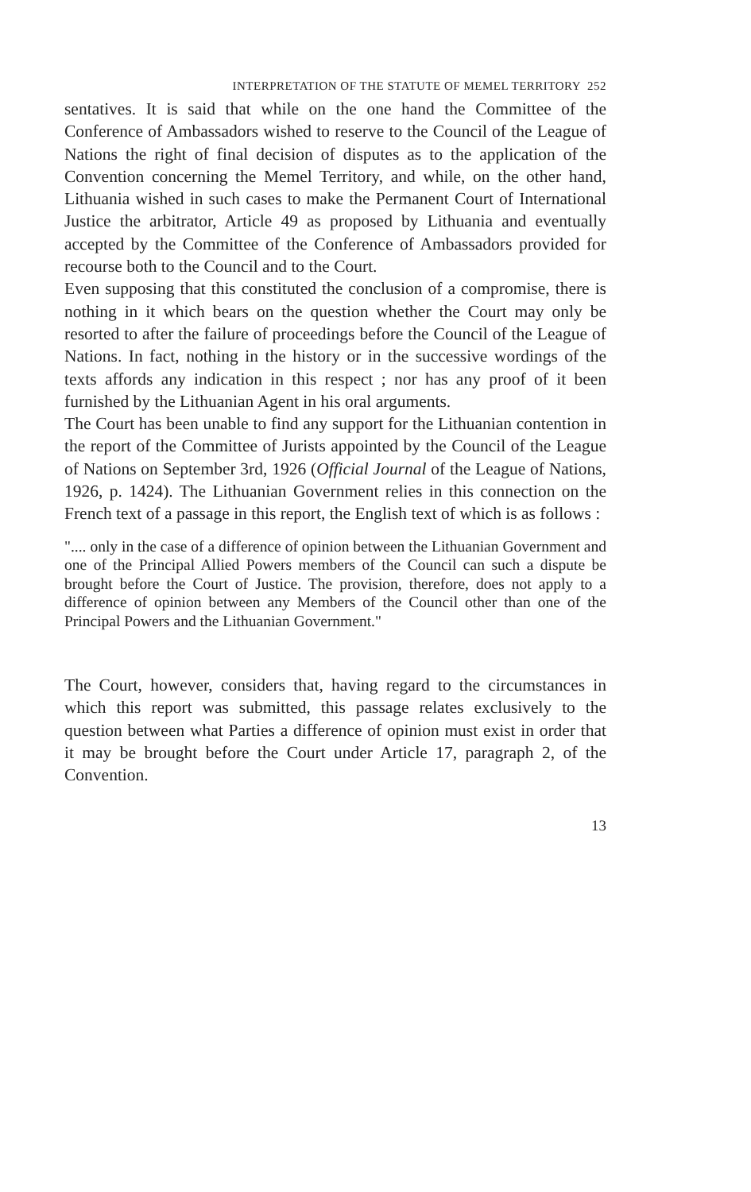INTERPRETATION OF THE STATUTE OF MEMEL TERRITORY 252
sentatives. It is said that while on the one hand the Committee of the Conference of Ambassadors wished to reserve to the Council of the League of Nations the right of final decision of disputes as to the application of the Convention concerning the Memel Territory, and while, on the other hand, Lithuania wished in such cases to make the Permanent Court of International Justice the arbitrator, Article 49 as proposed by Lithuania and eventually accepted by the Committee of the Conference of Ambassadors provided for recourse both to the Council and to the Court.
Even supposing that this constituted the conclusion of a compromise, there is nothing in it which bears on the question whether the Court may only be resorted to after the failure of proceedings before the Council of the League of Nations. In fact, nothing in the history or in the successive wordings of the texts affords any indication in this respect ; nor has any proof of it been furnished by the Lithuanian Agent in his oral arguments.
The Court has been unable to find any support for the Lithuanian contention in the report of the Committee of Jurists appointed by the Council of the League of Nations on September 3rd, 1926 (Official Journal of the League of Nations, 1926, p. 1424). The Lithuanian Government relies in this connection on the French text of a passage in this report, the English text of which is as follows :
".... only in the case of a difference of opinion between the Lithuanian Government and one of the Principal Allied Powers members of the Council can such a dispute be brought before the Court of Justice. The provision, therefore, does not apply to a difference of opinion between any Members of the Council other than one of the Principal Powers and the Lithuanian Government."
The Court, however, considers that, having regard to the circumstances in which this report was submitted, this passage relates exclusively to the question between what Parties a difference of opinion must exist in order that it may be brought before the Court under Article 17, paragraph 2, of the Convention.
13